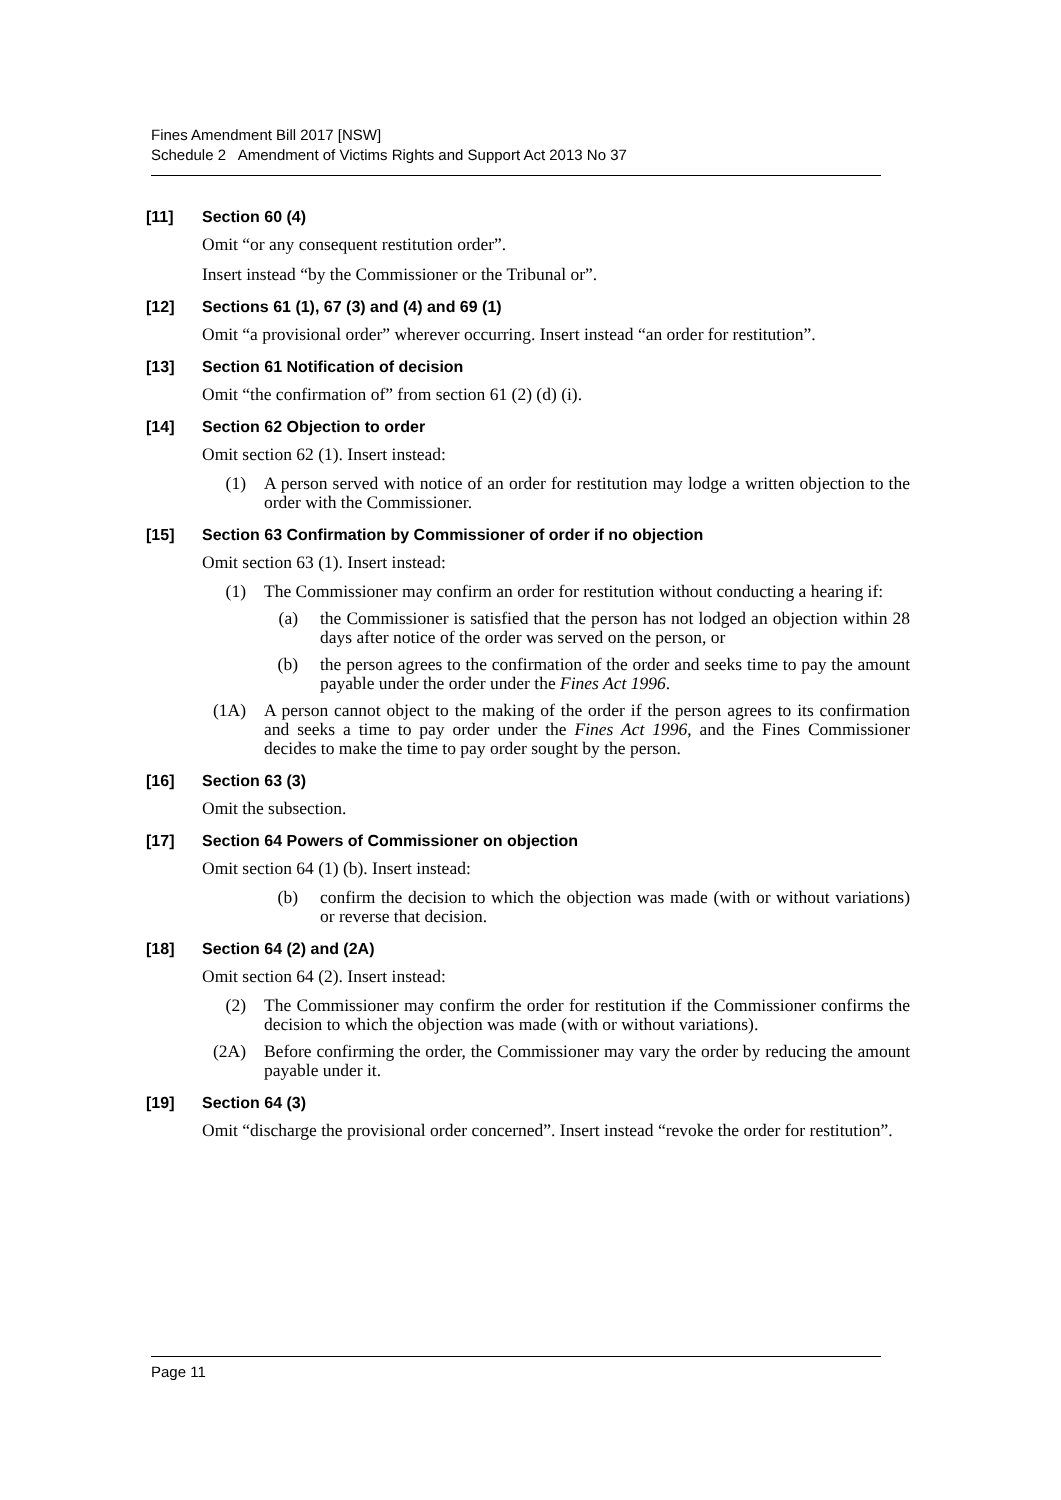Fines Amendment Bill 2017 [NSW]
Schedule 2 Amendment of Victims Rights and Support Act 2013 No 37
[11] Section 60 (4)
Omit “or any consequent restitution order”.
Insert instead “by the Commissioner or the Tribunal or”.
[12] Sections 61 (1), 67 (3) and (4) and 69 (1)
Omit “a provisional order” wherever occurring. Insert instead “an order for restitution”.
[13] Section 61 Notification of decision
Omit “the confirmation of” from section 61 (2) (d) (i).
[14] Section 62 Objection to order
Omit section 62 (1). Insert instead:
(1) A person served with notice of an order for restitution may lodge a written objection to the order with the Commissioner.
[15] Section 63 Confirmation by Commissioner of order if no objection
Omit section 63 (1). Insert instead:
(1) The Commissioner may confirm an order for restitution without conducting a hearing if:
(a) the Commissioner is satisfied that the person has not lodged an objection within 28 days after notice of the order was served on the person, or
(b) the person agrees to the confirmation of the order and seeks time to pay the amount payable under the order under the Fines Act 1996.
(1A) A person cannot object to the making of the order if the person agrees to its confirmation and seeks a time to pay order under the Fines Act 1996, and the Fines Commissioner decides to make the time to pay order sought by the person.
[16] Section 63 (3)
Omit the subsection.
[17] Section 64 Powers of Commissioner on objection
Omit section 64 (1) (b). Insert instead:
(b) confirm the decision to which the objection was made (with or without variations) or reverse that decision.
[18] Section 64 (2) and (2A)
Omit section 64 (2). Insert instead:
(2) The Commissioner may confirm the order for restitution if the Commissioner confirms the decision to which the objection was made (with or without variations).
(2A) Before confirming the order, the Commissioner may vary the order by reducing the amount payable under it.
[19] Section 64 (3)
Omit “discharge the provisional order concerned”. Insert instead “revoke the order for restitution”.
Page 11